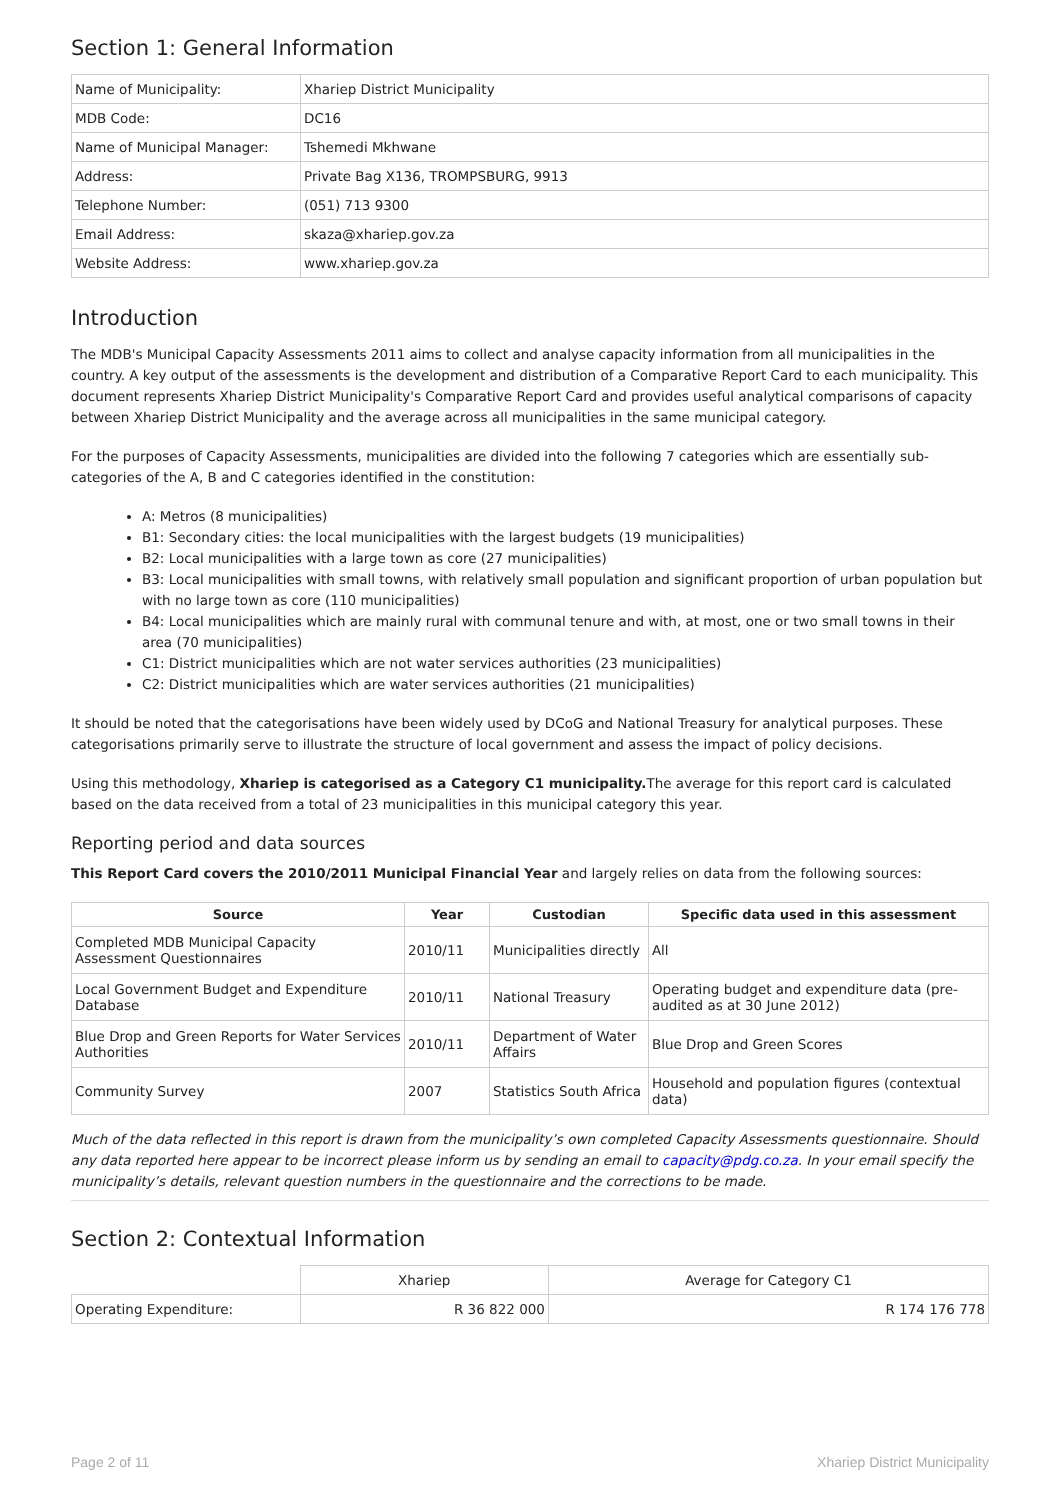Section 1: General Information
| Name of Municipality: | Xhariep District Municipality |
| MDB Code: | DC16 |
| Name of Municipal Manager: | Tshemedi Mkhwane |
| Address: | Private Bag X136, TROMPSBURG, 9913 |
| Telephone Number: | (051) 713 9300 |
| Email Address: | skaza@xhariep.gov.za |
| Website Address: | www.xhariep.gov.za |
Introduction
The MDB's Municipal Capacity Assessments 2011 aims to collect and analyse capacity information from all municipalities in the country. A key output of the assessments is the development and distribution of a Comparative Report Card to each municipality. This document represents Xhariep District Municipality's Comparative Report Card and provides useful analytical comparisons of capacity between Xhariep District Municipality and the average across all municipalities in the same municipal category.
For the purposes of Capacity Assessments, municipalities are divided into the following 7 categories which are essentially sub-categories of the A, B and C categories identified in the constitution:
A: Metros (8 municipalities)
B1: Secondary cities: the local municipalities with the largest budgets (19 municipalities)
B2: Local municipalities with a large town as core (27 municipalities)
B3: Local municipalities with small towns, with relatively small population and significant proportion of urban population but with no large town as core (110 municipalities)
B4: Local municipalities which are mainly rural with communal tenure and with, at most, one or two small towns in their area (70 municipalities)
C1: District municipalities which are not water services authorities (23 municipalities)
C2: District municipalities which are water services authorities (21 municipalities)
It should be noted that the categorisations have been widely used by DCoG and National Treasury for analytical purposes. These categorisations primarily serve to illustrate the structure of local government and assess the impact of policy decisions.
Using this methodology, Xhariep is categorised as a Category C1 municipality. The average for this report card is calculated based on the data received from a total of 23 municipalities in this municipal category this year.
Reporting period and data sources
This Report Card covers the 2010/2011 Municipal Financial Year and largely relies on data from the following sources:
| Source | Year | Custodian | Specific data used in this assessment |
| --- | --- | --- | --- |
| Completed MDB Municipal Capacity Assessment Questionnaires | 2010/11 | Municipalities directly | All |
| Local Government Budget and Expenditure Database | 2010/11 | National Treasury | Operating budget and expenditure data (pre-audited as at 30 June 2012) |
| Blue Drop and Green Reports for Water Services Authorities | 2010/11 | Department of Water Affairs | Blue Drop and Green Scores |
| Community Survey | 2007 | Statistics South Africa | Household and population figures (contextual data) |
Much of the data reflected in this report is drawn from the municipality’s own completed Capacity Assessments questionnaire. Should any data reported here appear to be incorrect please inform us by sending an email to capacity@pdg.co.za. In your email specify the municipality’s details, relevant question numbers in the questionnaire and the corrections to be made.
Section 2: Contextual Information
| | Xhariep | Average for Category C1 |
| Operating Expenditure: | R 36 822 000 | R 174 176 778 |
Page 2 of 11 Xhariep District Municipality